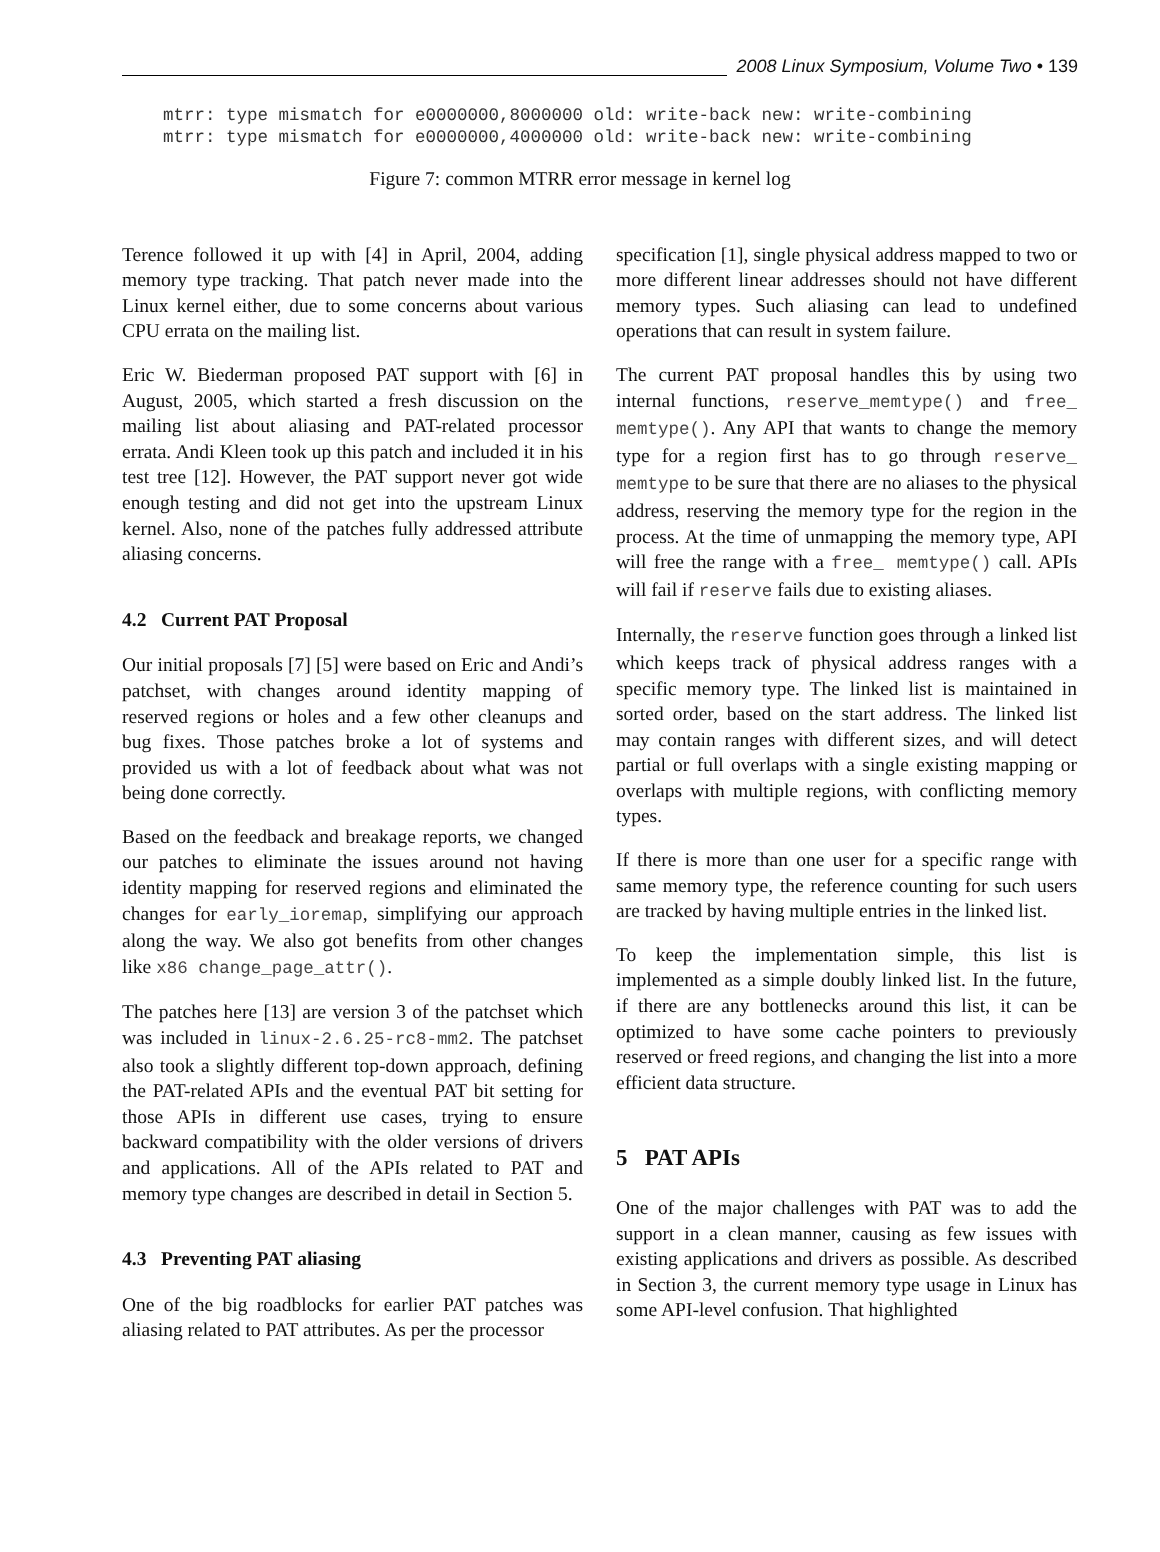2008 Linux Symposium, Volume Two • 139
mtrr: type mismatch for e0000000,8000000 old: write-back new: write-combining
mtrr: type mismatch for e0000000,4000000 old: write-back new: write-combining
Figure 7: common MTRR error message in kernel log
Terence followed it up with [4] in April, 2004, adding memory type tracking. That patch never made into the Linux kernel either, due to some concerns about various CPU errata on the mailing list.
Eric W. Biederman proposed PAT support with [6] in August, 2005, which started a fresh discussion on the mailing list about aliasing and PAT-related processor errata. Andi Kleen took up this patch and included it in his test tree [12]. However, the PAT support never got wide enough testing and did not get into the upstream Linux kernel. Also, none of the patches fully addressed attribute aliasing concerns.
4.2 Current PAT Proposal
Our initial proposals [7] [5] were based on Eric and Andi’s patchset, with changes around identity mapping of reserved regions or holes and a few other cleanups and bug fixes. Those patches broke a lot of systems and provided us with a lot of feedback about what was not being done correctly.
Based on the feedback and breakage reports, we changed our patches to eliminate the issues around not having identity mapping for reserved regions and eliminated the changes for early_ioremap, simplifying our approach along the way. We also got benefits from other changes like x86 change_page_attr().
The patches here [13] are version 3 of the patchset which was included in linux-2.6.25-rc8-mm2. The patchset also took a slightly different top-down approach, defining the PAT-related APIs and the eventual PAT bit setting for those APIs in different use cases, trying to ensure backward compatibility with the older versions of drivers and applications. All of the APIs related to PAT and memory type changes are described in detail in Section 5.
4.3 Preventing PAT aliasing
One of the big roadblocks for earlier PAT patches was aliasing related to PAT attributes. As per the processor
specification [1], single physical address mapped to two or more different linear addresses should not have different memory types. Such aliasing can lead to undefined operations that can result in system failure.
The current PAT proposal handles this by using two internal functions, reserve_memtype() and free_ memtype(). Any API that wants to change the memory type for a region first has to go through reserve_ memtype to be sure that there are no aliases to the physical address, reserving the memory type for the region in the process. At the time of unmapping the memory type, API will free the range with a free_ memtype() call. APIs will fail if reserve fails due to existing aliases.
Internally, the reserve function goes through a linked list which keeps track of physical address ranges with a specific memory type. The linked list is maintained in sorted order, based on the start address. The linked list may contain ranges with different sizes, and will detect partial or full overlaps with a single existing mapping or overlaps with multiple regions, with conflicting memory types.
If there is more than one user for a specific range with same memory type, the reference counting for such users are tracked by having multiple entries in the linked list.
To keep the implementation simple, this list is implemented as a simple doubly linked list. In the future, if there are any bottlenecks around this list, it can be optimized to have some cache pointers to previously reserved or freed regions, and changing the list into a more efficient data structure.
5 PAT APIs
One of the major challenges with PAT was to add the support in a clean manner, causing as few issues with existing applications and drivers as possible. As described in Section 3, the current memory type usage in Linux has some API-level confusion. That highlighted